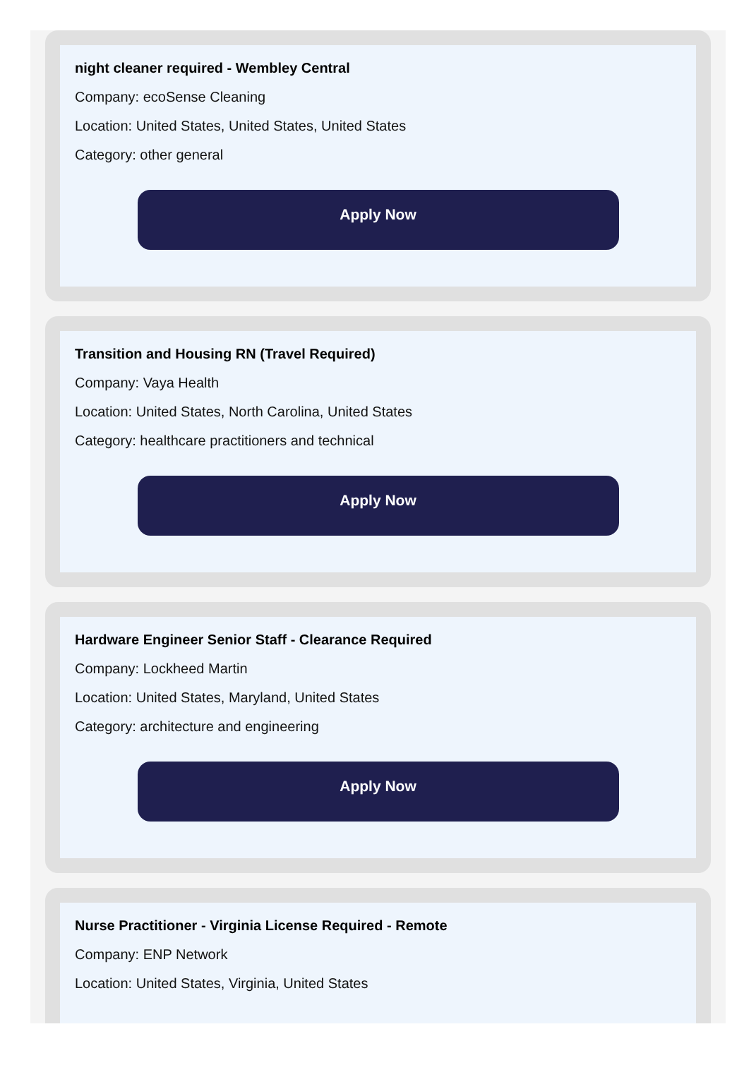night cleaner required - Wembley Central
Company: ecoSense Cleaning
Location: United States, United States, United States
Category: other general
Apply Now
Transition and Housing RN (Travel Required)
Company: Vaya Health
Location: United States, North Carolina, United States
Category: healthcare practitioners and technical
Apply Now
Hardware Engineer Senior Staff - Clearance Required
Company: Lockheed Martin
Location: United States, Maryland, United States
Category: architecture and engineering
Apply Now
Nurse Practitioner - Virginia License Required - Remote
Company: ENP Network
Location: United States, Virginia, United States